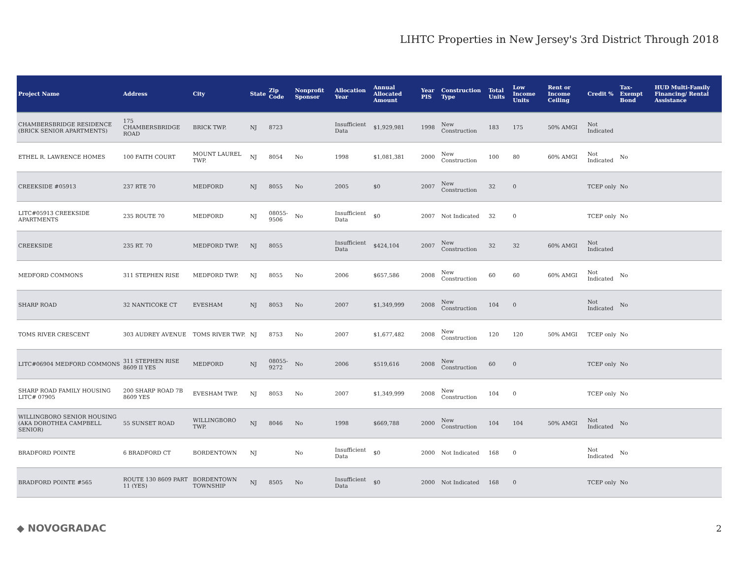LIHTC Properties in New Jersey's 3rd District Through 2018
| Project Name | Address | City | State | Zip Code | Nonprofit Sponsor | Allocation Year | Annual Allocated Amount | Year PIS | Construction Type | Total Units | Low Income Units | Rent or Income Ceiling | Credit % | Tax-Exempt Bond | HUD Multi-Family Financing/ Rental Assistance |
| --- | --- | --- | --- | --- | --- | --- | --- | --- | --- | --- | --- | --- | --- | --- | --- |
| CHAMBERSBRIDGE RESIDENCE (BRICK SENIOR APARTMENTS) | 175 CHAMBERSBRIDGE ROAD | BRICK TWP. | NJ | 8723 | | Insufficient Data | $1,929,981 | 1998 | New Construction | 183 | 175 | 50% AMGI | Not Indicated | | |
| ETHEL R. LAWRENCE HOMES | 100 FAITH COURT | MOUNT LAUREL TWP. | NJ | 8054 | No | 1998 | $1,081,381 | 2000 | New Construction | 100 | 80 | 60% AMGI | Not Indicated | No | |
| CREEKSIDE #05913 | 237 RTE 70 | MEDFORD | NJ | 8055 | No | 2005 | $0 | 2007 | New Construction | 32 | 0 | | TCEP only | No | |
| LITC#05913 CREEKSIDE APARTMENTS | 235 ROUTE 70 | MEDFORD | NJ | 08055-9506 | No | Insufficient Data | $0 | 2007 | Not Indicated | 32 | 0 | | TCEP only | No | |
| CREEKSIDE | 235 RT. 70 | MEDFORD TWP. | NJ | 8055 | | Insufficient Data | $424,104 | 2007 | New Construction | 32 | 32 | 60% AMGI | Not Indicated | | |
| MEDFORD COMMONS | 311 STEPHEN RISE | MEDFORD TWP. | NJ | 8055 | No | 2006 | $657,586 | 2008 | New Construction | 60 | 60 | 60% AMGI | Not Indicated | No | |
| SHARP ROAD | 32 NANTICOKE CT | EVESHAM | NJ | 8053 | No | 2007 | $1,349,999 | 2008 | New Construction | 104 | 0 | | Not Indicated | No | |
| TOMS RIVER CRESCENT | 303 AUDREY AVENUE | TOMS RIVER TWP. | NJ | 8753 | No | 2007 | $1,677,482 | 2008 | New Construction | 120 | 120 | 50% AMGI | TCEP only | No | |
| LITC#06904 MEDFORD COMMONS | 311 STEPHEN RISE 8609 II YES | MEDFORD | NJ | 08055-9272 | No | 2006 | $519,616 | 2008 | New Construction | 60 | 0 | | TCEP only | No | |
| SHARP ROAD FAMILY HOUSING LITC# 07905 | 200 SHARP ROAD 7B 8609 YES | EVESHAM TWP. | NJ | 8053 | No | 2007 | $1,349,999 | 2008 | New Construction | 104 | 0 | | TCEP only | No | |
| WILLINGBORO SENIOR HOUSING (AKA DOROTHEA CAMPBELL SENIOR) | 55 SUNSET ROAD | WILLINGBORO TWP. | NJ | 8046 | No | 1998 | $669,788 | 2000 | New Construction | 104 | 104 | 50% AMGI | Not Indicated | No | |
| BRADFORD POINTE | 6 BRADFORD CT | BORDENTOWN | NJ | | No | Insufficient Data | $0 | 2000 | Not Indicated | 168 | 0 | | Not Indicated | No | |
| BRADFORD POINTE #565 | ROUTE 130 8609 PART 11 (YES) | BORDENTOWN TOWNSHIP | NJ | 8505 | No | Insufficient Data | $0 | 2000 | Not Indicated | 168 | 0 | | TCEP only | No | |
◆ NOVOGRADAC 2